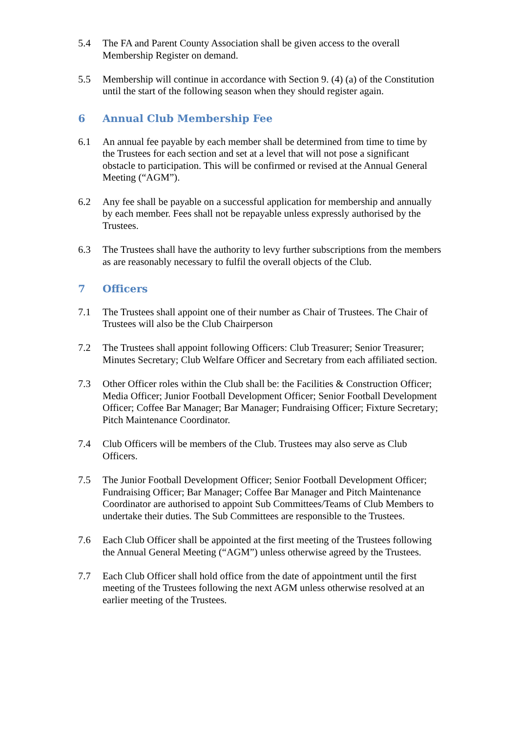5.4 The FA and Parent County Association shall be given access to the overall Membership Register on demand.
5.5 Membership will continue in accordance with Section 9. (4) (a) of the Constitution until the start of the following season when they should register again.
6 Annual Club Membership Fee
6.1 An annual fee payable by each member shall be determined from time to time by the Trustees for each section and set at a level that will not pose a significant obstacle to participation. This will be confirmed or revised at the Annual General Meeting (“AGM”).
6.2 Any fee shall be payable on a successful application for membership and annually by each member. Fees shall not be repayable unless expressly authorised by the Trustees.
6.3 The Trustees shall have the authority to levy further subscriptions from the members as are reasonably necessary to fulfil the overall objects of the Club.
7 Officers
7.1 The Trustees shall appoint one of their number as Chair of Trustees. The Chair of Trustees will also be the Club Chairperson
7.2 The Trustees shall appoint following Officers: Club Treasurer; Senior Treasurer; Minutes Secretary; Club Welfare Officer and Secretary from each affiliated section.
7.3 Other Officer roles within the Club shall be: the Facilities & Construction Officer; Media Officer; Junior Football Development Officer; Senior Football Development Officer; Coffee Bar Manager; Bar Manager; Fundraising Officer; Fixture Secretary; Pitch Maintenance Coordinator.
7.4 Club Officers will be members of the Club. Trustees may also serve as Club Officers.
7.5 The Junior Football Development Officer; Senior Football Development Officer; Fundraising Officer; Bar Manager; Coffee Bar Manager and Pitch Maintenance Coordinator are authorised to appoint Sub Committees/Teams of Club Members to undertake their duties. The Sub Committees are responsible to the Trustees.
7.6 Each Club Officer shall be appointed at the first meeting of the Trustees following the Annual General Meeting (“AGM”) unless otherwise agreed by the Trustees.
7.7 Each Club Officer shall hold office from the date of appointment until the first meeting of the Trustees following the next AGM unless otherwise resolved at an earlier meeting of the Trustees.